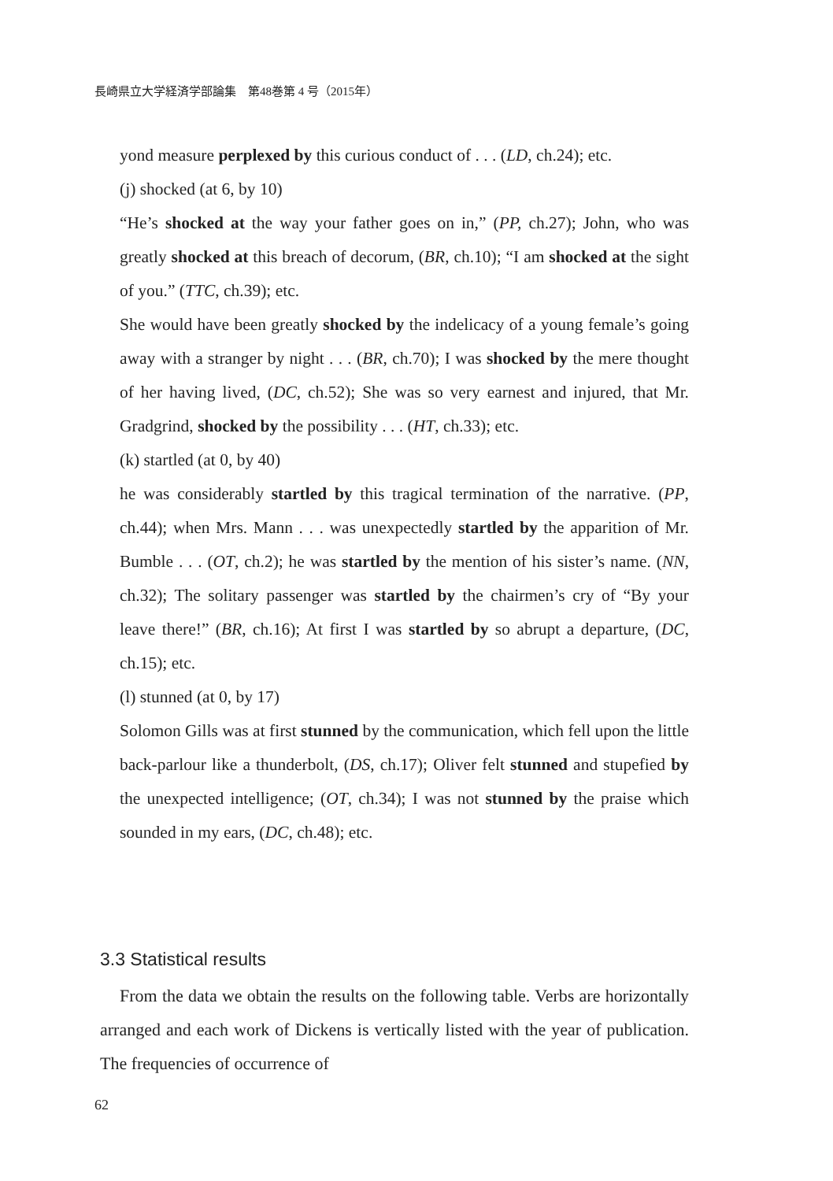長崎県立大学経済学部論集　第48巻第 4 号（2015年）
yond measure perplexed by this curious conduct of . . . (LD, ch.24); etc.
(j) shocked (at 6, by 10)
“He’s shocked at the way your father goes on in,” (PP, ch.27); John, who was greatly shocked at this breach of decorum, (BR, ch.10); “I am shocked at the sight of you.” (TTC, ch.39); etc.
She would have been greatly shocked by the indelicacy of a young female’s going away with a stranger by night . . . (BR, ch.70); I was shocked by the mere thought of her having lived, (DC, ch.52); She was so very earnest and injured, that Mr. Gradgrind, shocked by the possibility . . . (HT, ch.33); etc.
(k) startled (at 0, by 40)
he was considerably startled by this tragical termination of the narrative. (PP, ch.44); when Mrs. Mann . . . was unexpectedly startled by the apparition of Mr. Bumble . . . (OT, ch.2); he was startled by the mention of his sister’s name. (NN, ch.32); The solitary passenger was startled by the chairmen’s cry of “By your leave there!” (BR, ch.16); At first I was startled by so abrupt a departure, (DC, ch.15); etc.
(l) stunned (at 0, by 17)
Solomon Gills was at first stunned by the communication, which fell upon the little back-parlour like a thunderbolt, (DS, ch.17); Oliver felt stunned and stupefied by the unexpected intelligence; (OT, ch.34); I was not stunned by the praise which sounded in my ears, (DC, ch.48); etc.
3.3 Statistical results
From the data we obtain the results on the following table. Verbs are horizontally arranged and each work of Dickens is vertically listed with the year of publication. The frequencies of occurrence of
62